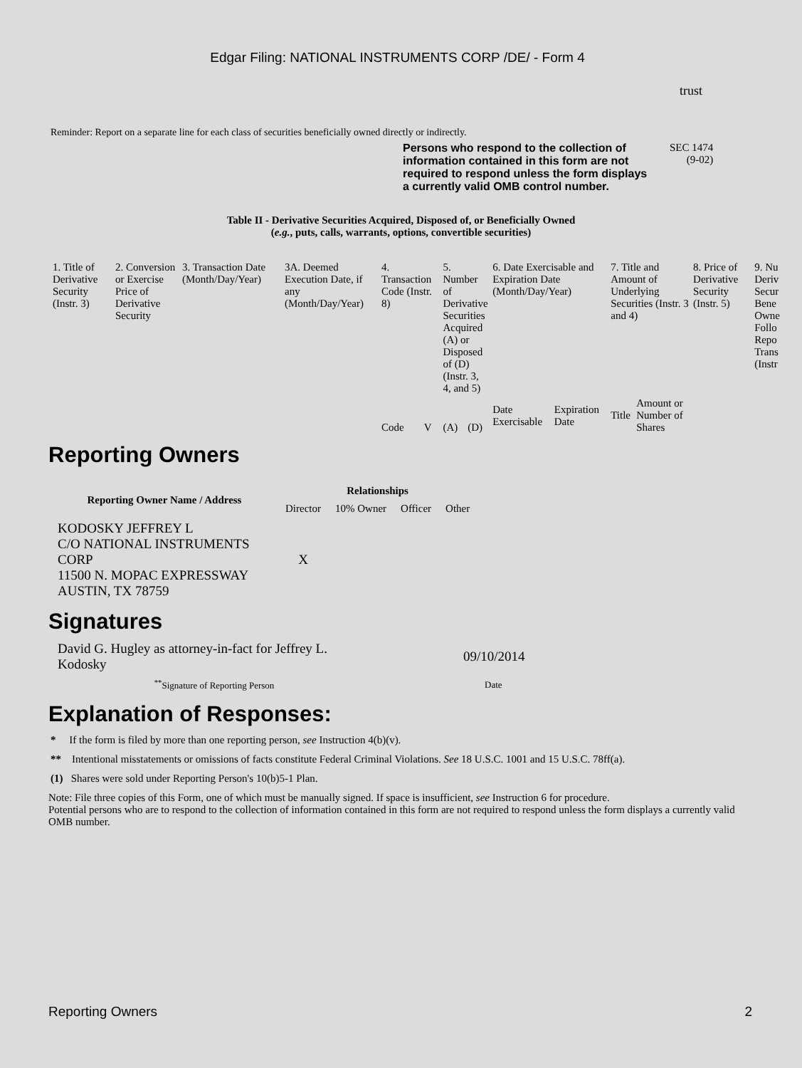Edgar Filing: NATIONAL INSTRUMENTS CORP /DE/ - Form 4
trust
Reminder: Report on a separate line for each class of securities beneficially owned directly or indirectly.
Persons who respond to the collection of information contained in this form are not required to respond unless the form displays a currently valid OMB control number.
SEC 1474
(9-02)
Table II - Derivative Securities Acquired, Disposed of, or Beneficially Owned
(e.g., puts, calls, warrants, options, convertible securities)
| 1. Title of Derivative Security (Instr. 3) | 2. Conversion or Exercise Price of Derivative Security | 3. Transaction Date (Month/Day/Year) | 3A. Deemed Execution Date, if any (Month/Day/Year) | 4. Transaction Code (Instr. 8) | | 5. Number of Derivative Securities Acquired (A) or Disposed of (D) (Instr. 3, 4, and 5) | | 6. Date Exercisable and Expiration Date (Month/Day/Year) | | 7. Title and Amount of Underlying Securities (Instr. 3 and 4) | | 8. Price of Derivative Security (Instr. 5) | 9. Nu Deriv Secur Bene Owne Follo Repo Trans (Instr |
| | | | | Code | V | (A) | (D) | Date Exercisable | Expiration Date | Title | Amount or Number of Shares | | |
Reporting Owners
| Reporting Owner Name / Address | Relationships | | | |
| --- | --- | --- | --- | --- |
| | Director | 10% Owner | Officer | Other |
| KODOSKY JEFFREY L C/O NATIONAL INSTRUMENTS CORP 11500 N. MOPAC EXPRESSWAY AUSTIN, TX 78759 | X | | | |
Signatures
| David G. Hugley as attorney-in-fact for Jeffrey L. Kodosky | 09/10/2014 |
| <sup>**</sup> Signature of Reporting Person | Date |
Explanation of Responses:
* If the form is filed by more than one reporting person, see Instruction 4(b)(v).
** Intentional misstatements or omissions of facts constitute Federal Criminal Violations. See 18 U.S.C. 1001 and 15 U.S.C. 78ff(a).
(1) Shares were sold under Reporting Person's 10(b)5-1 Plan.
Note: File three copies of this Form, one of which must be manually signed. If space is insufficient, see Instruction 6 for procedure.
Potential persons who are to respond to the collection of information contained in this form are not required to respond unless the form displays a currently valid OMB number.
Reporting Owners 2